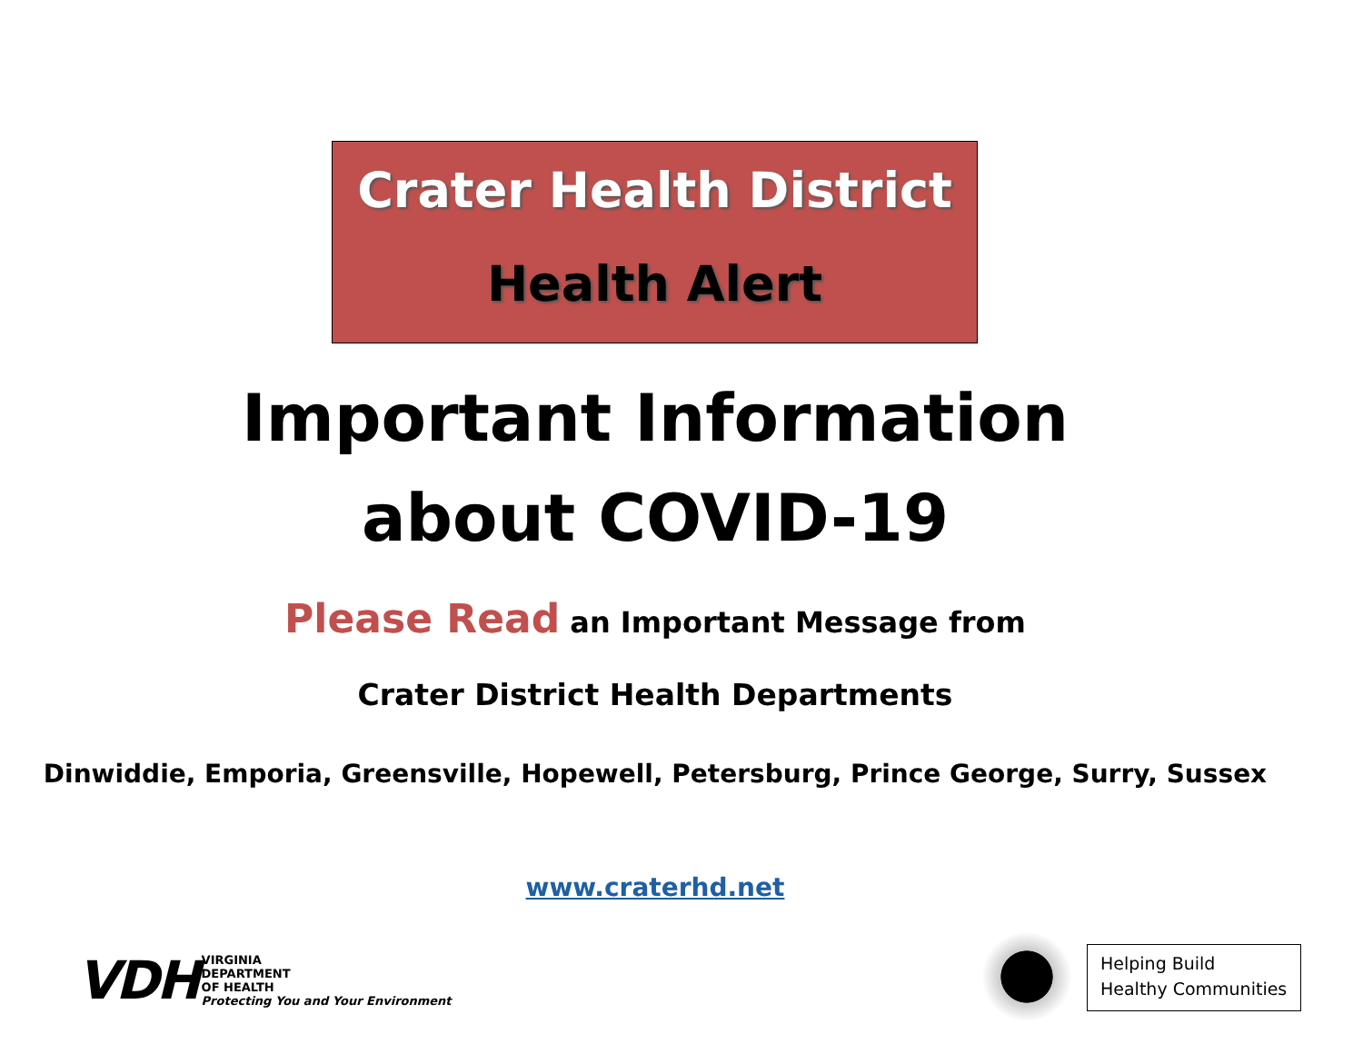Crater Health District
Health Alert
Important Information
about COVID-19
Please Read an Important Message from
Crater District Health Departments
Dinwiddie, Emporia, Greensville, Hopewell, Petersburg, Prince George, Surry, Sussex
www.craterhd.net
VDH
VIRGINIA
DEPARTMENT
OF HEALTH
Protecting You and Your Environment
Helping Build
Healthy Communities